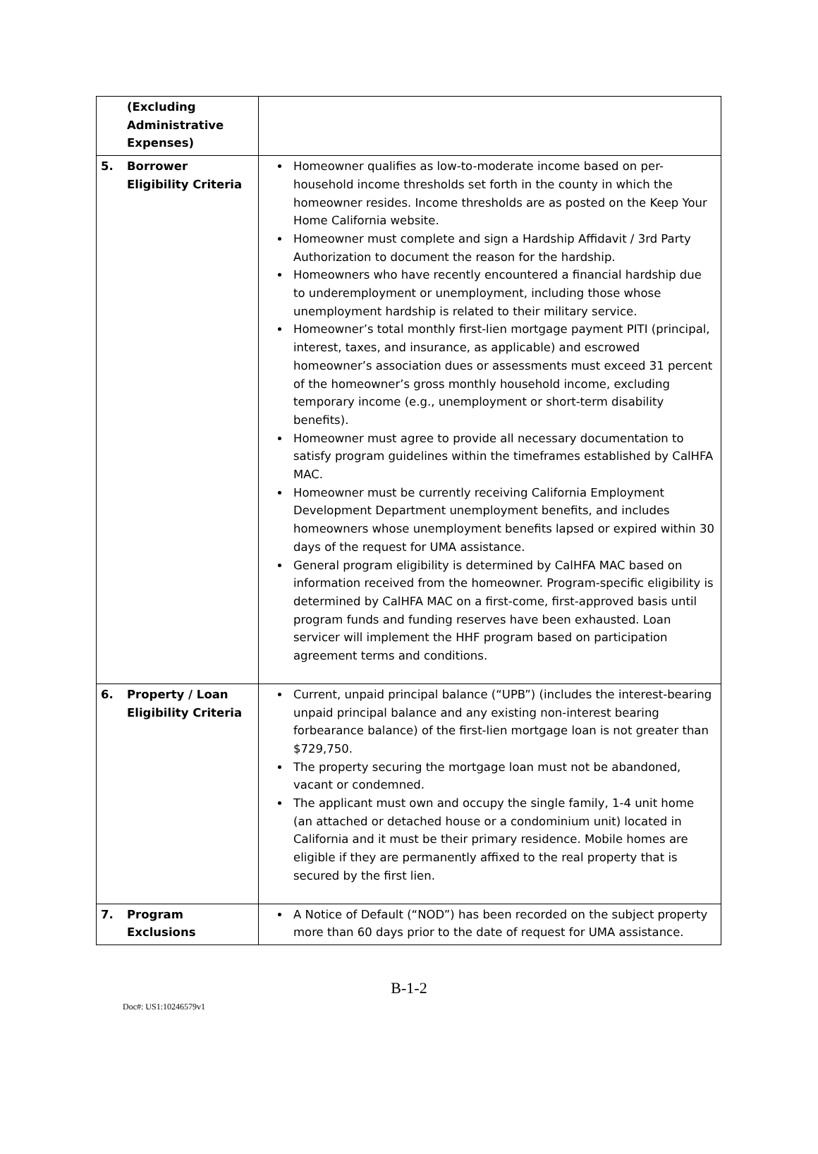| (Excluding Administrative Expenses) | |
| 5. Borrower Eligibility Criteria | Homeowner qualifies as low-to-moderate income based on per-household income thresholds set forth in the county in which the homeowner resides. Income thresholds are as posted on the Keep Your Home California website. Homeowner must complete and sign a Hardship Affidavit / 3rd Party Authorization to document the reason for the hardship. Homeowners who have recently encountered a financial hardship due to underemployment or unemployment, including those whose unemployment hardship is related to their military service. Homeowner’s total monthly first-lien mortgage payment PITI (principal, interest, taxes, and insurance, as applicable) and escrowed homeowner’s association dues or assessments must exceed 31 percent of the homeowner’s gross monthly household income, excluding temporary income (e.g., unemployment or short-term disability benefits). Homeowner must agree to provide all necessary documentation to satisfy program guidelines within the timeframes established by CalHFA MAC. Homeowner must be currently receiving California Employment Development Department unemployment benefits, and includes homeowners whose unemployment benefits lapsed or expired within 30 days of the request for UMA assistance. General program eligibility is determined by CalHFA MAC based on information received from the homeowner. Program-specific eligibility is determined by CalHFA MAC on a first-come, first-approved basis until program funds and funding reserves have been exhausted. Loan servicer will implement the HHF program based on participation agreement terms and conditions. |
| 6. Property / Loan Eligibility Criteria | Current, unpaid principal balance (“UPB”) (includes the interest-bearing unpaid principal balance and any existing non-interest bearing forbearance balance) of the first-lien mortgage loan is not greater than $729,750. The property securing the mortgage loan must not be abandoned, vacant or condemned. The applicant must own and occupy the single family, 1-4 unit home (an attached or detached house or a condominium unit) located in California and it must be their primary residence. Mobile homes are eligible if they are permanently affixed to the real property that is secured by the first lien. |
| 7. Program Exclusions | A Notice of Default (“NOD”) has been recorded on the subject property more than 60 days prior to the date of request for UMA assistance. |
B-1-2
Doc#: US1:10246579v1